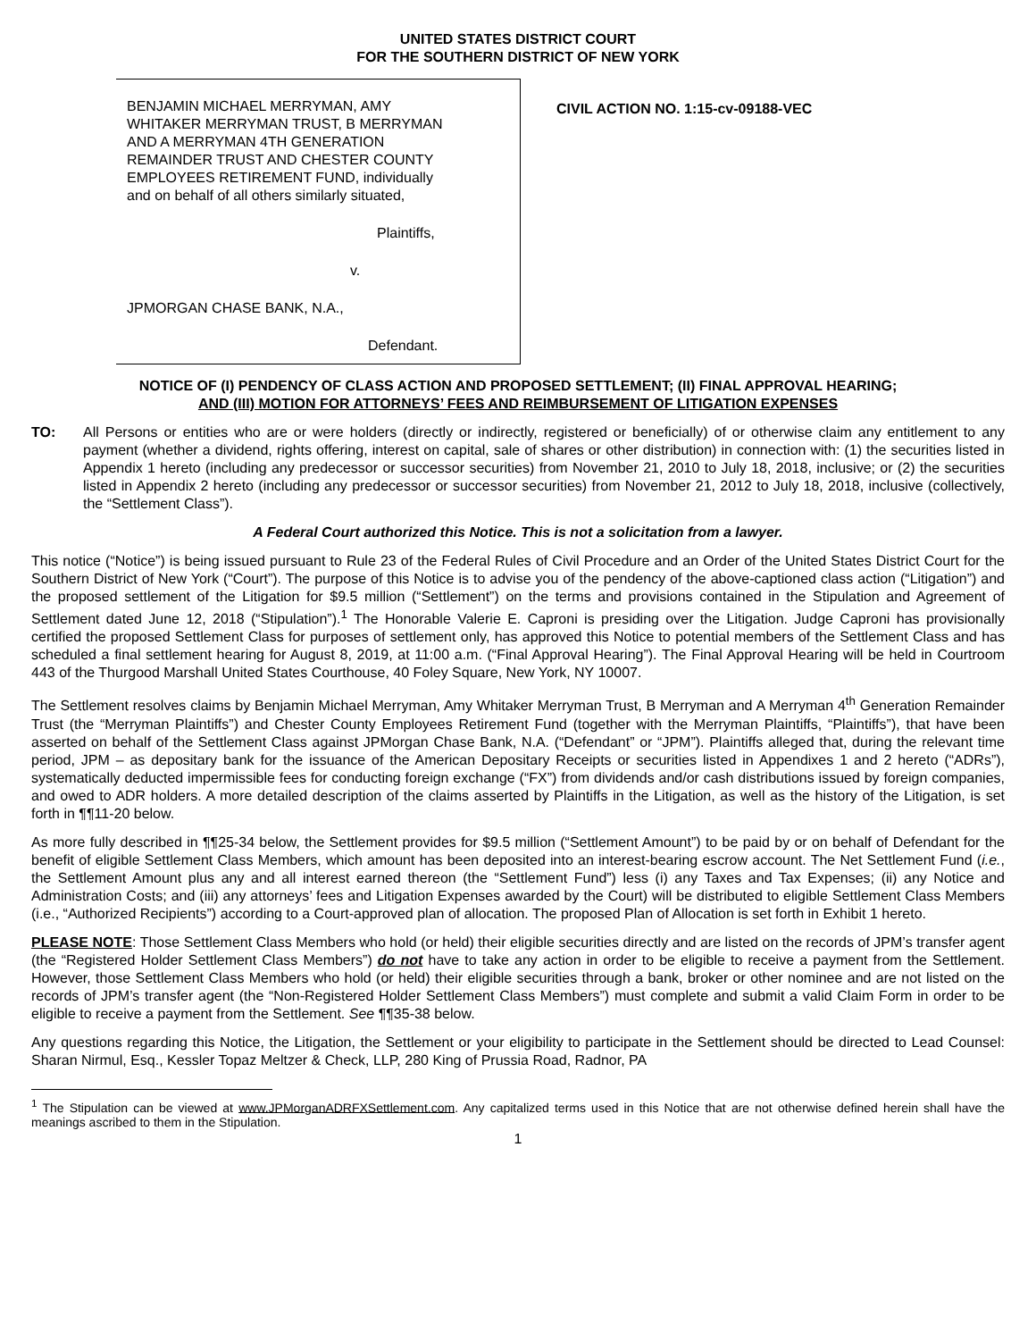UNITED STATES DISTRICT COURT
FOR THE SOUTHERN DISTRICT OF NEW YORK
BENJAMIN MICHAEL MERRYMAN, AMY
WHITAKER MERRYMAN TRUST, B MERRYMAN
AND A MERRYMAN 4TH GENERATION
REMAINDER TRUST AND CHESTER COUNTY
EMPLOYEES RETIREMENT FUND, individually
and on behalf of all others similarly situated,
Plaintiffs,
v.
JPMORGAN CHASE BANK, N.A.,
Defendant.
CIVIL ACTION NO. 1:15-cv-09188-VEC
NOTICE OF (I) PENDENCY OF CLASS ACTION AND PROPOSED SETTLEMENT; (II) FINAL APPROVAL HEARING;
AND (III) MOTION FOR ATTORNEYS’ FEES AND REIMBURSEMENT OF LITIGATION EXPENSES
TO: All Persons or entities who are or were holders (directly or indirectly, registered or beneficially) of or otherwise claim any entitlement to any payment (whether a dividend, rights offering, interest on capital, sale of shares or other distribution) in connection with: (1) the securities listed in Appendix 1 hereto (including any predecessor or successor securities) from November 21, 2010 to July 18, 2018, inclusive; or (2) the securities listed in Appendix 2 hereto (including any predecessor or successor securities) from November 21, 2012 to July 18, 2018, inclusive (collectively, the “Settlement Class”).
A Federal Court authorized this Notice. This is not a solicitation from a lawyer.
This notice (“Notice”) is being issued pursuant to Rule 23 of the Federal Rules of Civil Procedure and an Order of the United States District Court for the Southern District of New York (“Court”). The purpose of this Notice is to advise you of the pendency of the above-captioned class action (“Litigation”) and the proposed settlement of the Litigation for $9.5 million (“Settlement”) on the terms and provisions contained in the Stipulation and Agreement of Settlement dated June 12, 2018 (“Stipulation”).<sup>1</sup> The Honorable Valerie E. Caproni is presiding over the Litigation. Judge Caproni has provisionally certified the proposed Settlement Class for purposes of settlement only, has approved this Notice to potential members of the Settlement Class and has scheduled a final settlement hearing for August 8, 2019, at 11:00 a.m. (“Final Approval Hearing”). The Final Approval Hearing will be held in Courtroom 443 of the Thurgood Marshall United States Courthouse, 40 Foley Square, New York, NY 10007.
The Settlement resolves claims by Benjamin Michael Merryman, Amy Whitaker Merryman Trust, B Merryman and A Merryman 4<sup>th</sup> Generation Remainder Trust (the “Merryman Plaintiffs”) and Chester County Employees Retirement Fund (together with the Merryman Plaintiffs, “Plaintiffs”), that have been asserted on behalf of the Settlement Class against JPMorgan Chase Bank, N.A. (“Defendant” or “JPM”). Plaintiffs alleged that, during the relevant time period, JPM – as depositary bank for the issuance of the American Depositary Receipts or securities listed in Appendixes 1 and 2 hereto (“ADRs”), systematically deducted impermissible fees for conducting foreign exchange (“FX”) from dividends and/or cash distributions issued by foreign companies, and owed to ADR holders. A more detailed description of the claims asserted by Plaintiffs in the Litigation, as well as the history of the Litigation, is set forth in ¶¶11-20 below.
As more fully described in ¶¶25-34 below, the Settlement provides for $9.5 million (“Settlement Amount”) to be paid by or on behalf of Defendant for the benefit of eligible Settlement Class Members, which amount has been deposited into an interest-bearing escrow account. The Net Settlement Fund (i.e., the Settlement Amount plus any and all interest earned thereon (the “Settlement Fund”) less (i) any Taxes and Tax Expenses; (ii) any Notice and Administration Costs; and (iii) any attorneys’ fees and Litigation Expenses awarded by the Court) will be distributed to eligible Settlement Class Members (i.e., “Authorized Recipients”) according to a Court-approved plan of allocation. The proposed Plan of Allocation is set forth in Exhibit 1 hereto.
PLEASE NOTE: Those Settlement Class Members who hold (or held) their eligible securities directly and are listed on the records of JPM’s transfer agent (the “Registered Holder Settlement Class Members”) do not have to take any action in order to be eligible to receive a payment from the Settlement. However, those Settlement Class Members who hold (or held) their eligible securities through a bank, broker or other nominee and are not listed on the records of JPM’s transfer agent (the “Non-Registered Holder Settlement Class Members”) must complete and submit a valid Claim Form in order to be eligible to receive a payment from the Settlement. See ¶¶35-38 below.
Any questions regarding this Notice, the Litigation, the Settlement or your eligibility to participate in the Settlement should be directed to Lead Counsel: Sharan Nirmul, Esq., Kessler Topaz Meltzer & Check, LLP, 280 King of Prussia Road, Radnor, PA
<sup>1</sup> The Stipulation can be viewed at www.JPMorganADRFXSettlement.com. Any capitalized terms used in this Notice that are not otherwise defined herein shall have the meanings ascribed to them in the Stipulation.
1